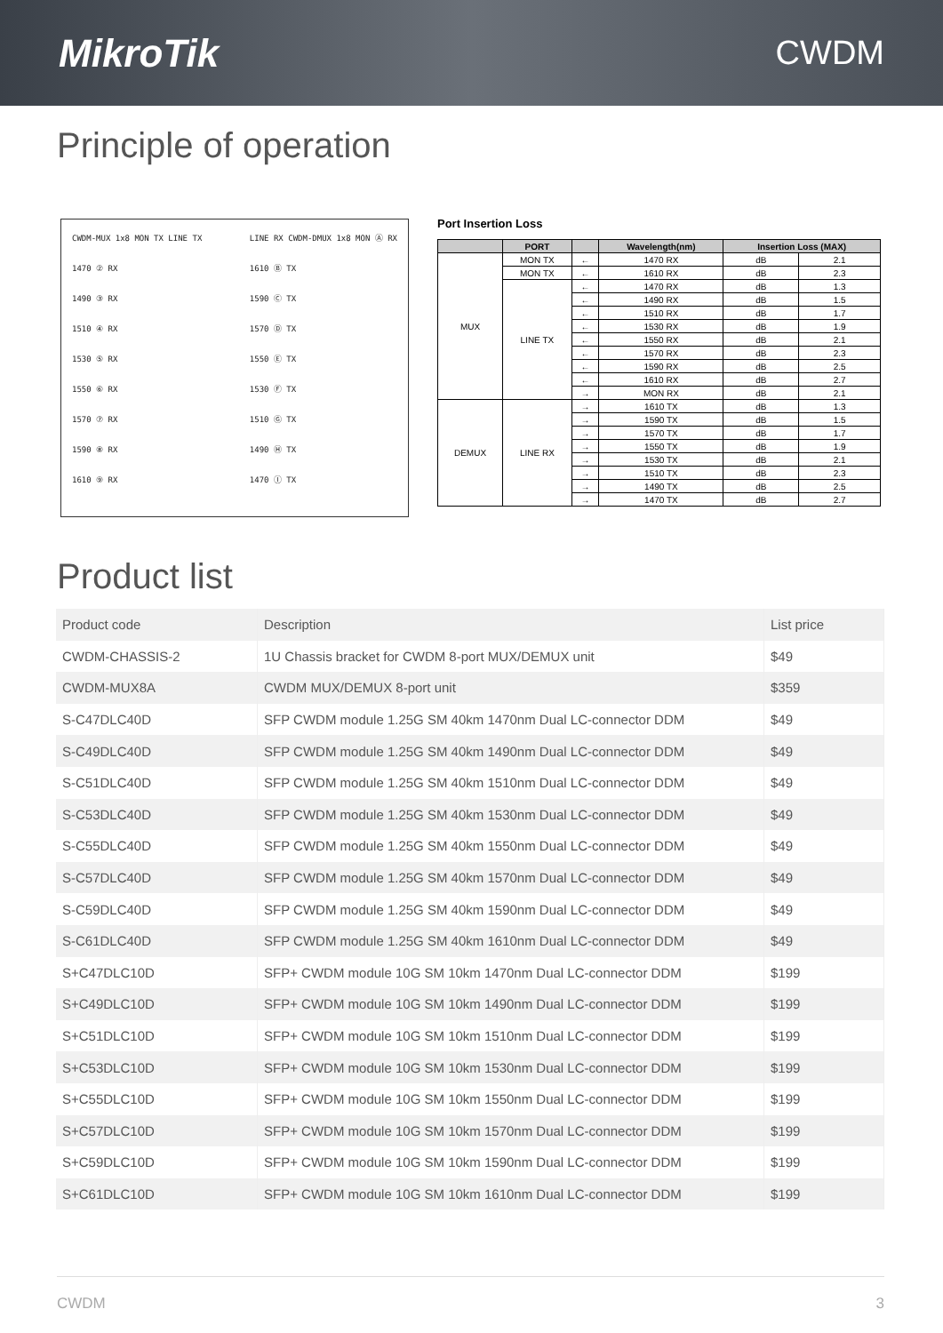MikroTik CWDM
Principle of operation
CWDM-MUX 1x8 MON TX LINE TX
1470 ② RX
1490 ③ RX
1510 ④ RX
1530 ⑤ RX
1550 ⑥ RX
1570 ⑦ RX
1590 ⑧ RX
1610 ⑨ RX
LINE RX CWDM-DMUX 1x8 MON Ⓐ RX
1610 Ⓑ TX
1590 Ⓒ TX
1570 Ⓓ TX
1550 Ⓔ TX
1530 Ⓕ TX
1510 Ⓖ TX
1490 Ⓗ TX
1470 Ⓘ TX
Port Insertion Loss
| | PORT | | Wavelength(nm) | Insertion Loss (MAX) | |
| --- | --- | --- | --- | --- | --- |
| MUX | MON TX | ← | 1470 RX | dB | 2.1 |
| | MON TX | ← | 1610 RX | dB | 2.3 |
| | LINE TX | ← | 1470 RX | dB | 1.3 |
| | | ← | 1490 RX | dB | 1.5 |
| | | ← | 1510 RX | dB | 1.7 |
| | | ← | 1530 RX | dB | 1.9 |
| | | ← | 1550 RX | dB | 2.1 |
| | | ← | 1570 RX | dB | 2.3 |
| | | ← | 1590 RX | dB | 2.5 |
| | | ← | 1610 RX | dB | 2.7 |
| | | → | MON RX | dB | 2.1 |
| DEMUX | LINE RX | → | 1610 TX | dB | 1.3 |
| | | → | 1590 TX | dB | 1.5 |
| | | → | 1570 TX | dB | 1.7 |
| | | → | 1550 TX | dB | 1.9 |
| | | → | 1530 TX | dB | 2.1 |
| | | → | 1510 TX | dB | 2.3 |
| | | → | 1490 TX | dB | 2.5 |
| | | → | 1470 TX | dB | 2.7 |
Product list
| Product code | Description | List price |
| CWDM-CHASSIS-2 | 1U Chassis bracket for CWDM 8-port MUX/DEMUX unit | $49 |
| CWDM-MUX8A | CWDM MUX/DEMUX 8-port unit | $359 |
| S-C47DLC40D | SFP CWDM module 1.25G SM 40km 1470nm Dual LC-connector DDM | $49 |
| S-C49DLC40D | SFP CWDM module 1.25G SM 40km 1490nm Dual LC-connector DDM | $49 |
| S-C51DLC40D | SFP CWDM module 1.25G SM 40km 1510nm Dual LC-connector DDM | $49 |
| S-C53DLC40D | SFP CWDM module 1.25G SM 40km 1530nm Dual LC-connector DDM | $49 |
| S-C55DLC40D | SFP CWDM module 1.25G SM 40km 1550nm Dual LC-connector DDM | $49 |
| S-C57DLC40D | SFP CWDM module 1.25G SM 40km 1570nm Dual LC-connector DDM | $49 |
| S-C59DLC40D | SFP CWDM module 1.25G SM 40km 1590nm Dual LC-connector DDM | $49 |
| S-C61DLC40D | SFP CWDM module 1.25G SM 40km 1610nm Dual LC-connector DDM | $49 |
| S+C47DLC10D | SFP+ CWDM module 10G SM 10km 1470nm Dual LC-connector DDM | $199 |
| S+C49DLC10D | SFP+ CWDM module 10G SM 10km 1490nm Dual LC-connector DDM | $199 |
| S+C51DLC10D | SFP+ CWDM module 10G SM 10km 1510nm Dual LC-connector DDM | $199 |
| S+C53DLC10D | SFP+ CWDM module 10G SM 10km 1530nm Dual LC-connector DDM | $199 |
| S+C55DLC10D | SFP+ CWDM module 10G SM 10km 1550nm Dual LC-connector DDM | $199 |
| S+C57DLC10D | SFP+ CWDM module 10G SM 10km 1570nm Dual LC-connector DDM | $199 |
| S+C59DLC10D | SFP+ CWDM module 10G SM 10km 1590nm Dual LC-connector DDM | $199 |
| S+C61DLC10D | SFP+ CWDM module 10G SM 10km 1610nm Dual LC-connector DDM | $199 |
CWDM 3